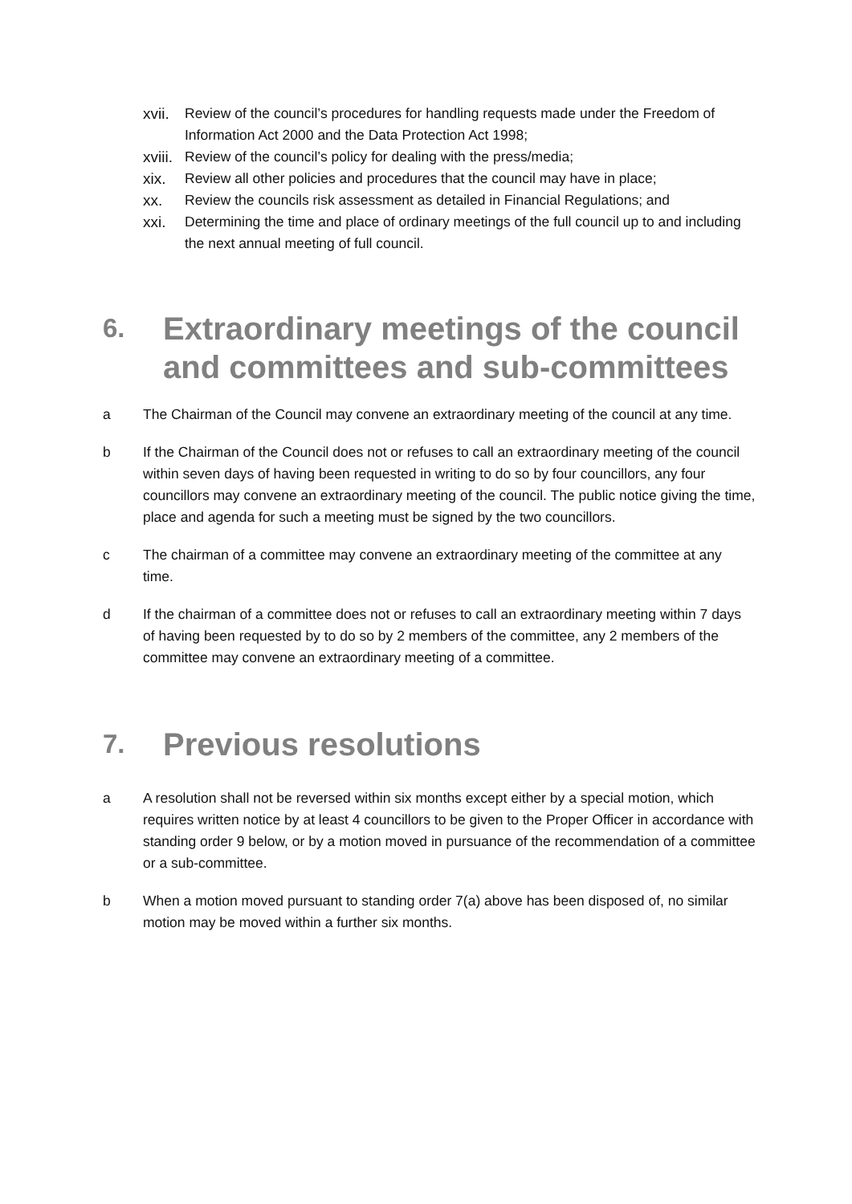xvii. Review of the council’s procedures for handling requests made under the Freedom of Information Act 2000 and the Data Protection Act 1998;
xviii. Review of the council’s policy for dealing with the press/media;
xix. Review all other policies and procedures that the council may have in place;
xx. Review the councils risk assessment as detailed in Financial Regulations; and
xxi. Determining the time and place of ordinary meetings of the full council up to and including the next annual meeting of full council.
6. Extraordinary meetings of the council and committees and sub-committees
a The Chairman of the Council may convene an extraordinary meeting of the council at any time.
b If the Chairman of the Council does not or refuses to call an extraordinary meeting of the council within seven days of having been requested in writing to do so by four councillors, any four councillors may convene an extraordinary meeting of the council. The public notice giving the time, place and agenda for such a meeting must be signed by the two councillors.
c The chairman of a committee may convene an extraordinary meeting of the committee at any time.
d If the chairman of a committee does not or refuses to call an extraordinary meeting within 7 days of having been requested by to do so by 2 members of the committee, any 2 members of the committee may convene an extraordinary meeting of a committee.
7. Previous resolutions
a A resolution shall not be reversed within six months except either by a special motion, which requires written notice by at least 4 councillors to be given to the Proper Officer in accordance with standing order 9 below, or by a motion moved in pursuance of the recommendation of a committee or a sub-committee.
b When a motion moved pursuant to standing order 7(a) above has been disposed of, no similar motion may be moved within a further six months.